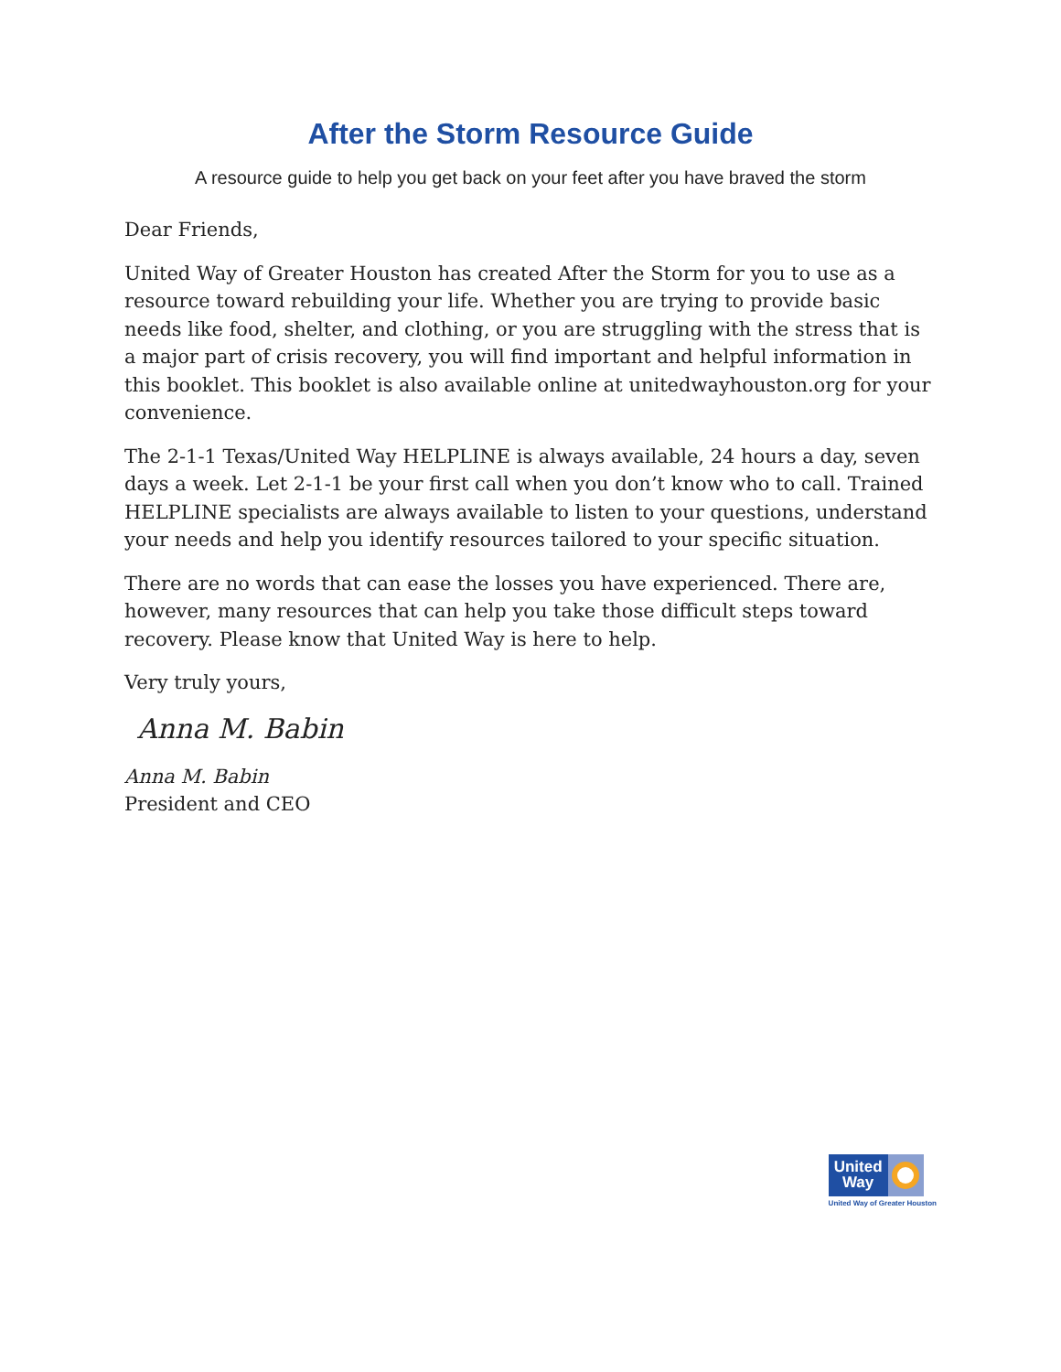After the Storm Resource Guide
A resource guide to help you get back on your feet after you have braved the storm
Dear Friends,
United Way of Greater Houston has created After the Storm for you to use as a resource toward rebuilding your life. Whether you are trying to provide basic needs like food, shelter, and clothing, or you are struggling with the stress that is a major part of crisis recovery, you will find important and helpful information in this booklet. This booklet is also available online at unitedwayhouston.org for your convenience.
The 2-1-1 Texas/United Way HELPLINE is always available, 24 hours a day, seven days a week. Let 2-1-1 be your first call when you don’t know who to call. Trained HELPLINE specialists are always available to listen to your questions, understand your needs and help you identify resources tailored to your specific situation.
There are no words that can ease the losses you have experienced. There are, however, many resources that can help you take those difficult steps toward recovery. Please know that United Way is here to help.
Very truly yours,
Anna M. Babin
Anna M. Babin
President and CEO
United Way
United Way of Greater Houston